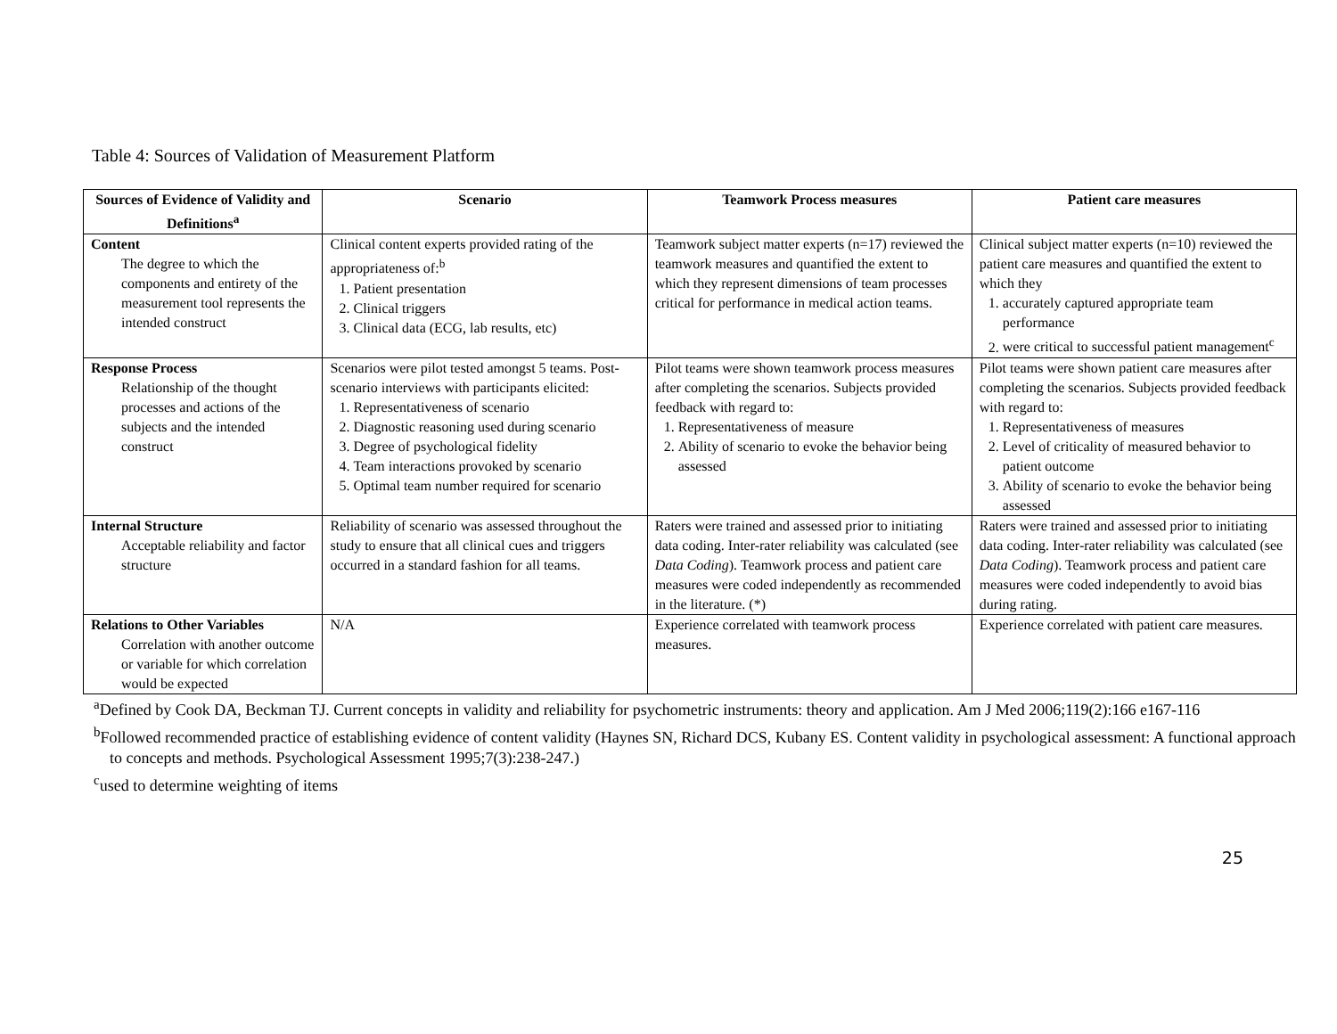Table 4: Sources of Validation of Measurement Platform
| Sources of Evidence of Validity and Definitions<sup>a</sup> | Scenario | Teamwork Process measures | Patient care measures |
| --- | --- | --- | --- |
| Content The degree to which the components and entirety of the measurement tool represents the intended construct | Clinical content experts provided rating of the appropriateness of:<sup>b</sup> 1. Patient presentation 2. Clinical triggers 3. Clinical data (ECG, lab results, etc) | Teamwork subject matter experts (n=17) reviewed the teamwork measures and quantified the extent to which they represent dimensions of team processes critical for performance in medical action teams. | Clinical subject matter experts (n=10) reviewed the patient care measures and quantified the extent to which they 1. accurately captured appropriate team performance 2. were critical to successful patient management<sup>c</sup> |
| Response Process Relationship of the thought processes and actions of the subjects and the intended construct | Scenarios were pilot tested amongst 5 teams. Post-scenario interviews with participants elicited: 1. Representativeness of scenario 2. Diagnostic reasoning used during scenario 3. Degree of psychological fidelity 4. Team interactions provoked by scenario 5. Optimal team number required for scenario | Pilot teams were shown teamwork process measures after completing the scenarios. Subjects provided feedback with regard to: 1. Representativeness of measure 2. Ability of scenario to evoke the behavior being assessed | Pilot teams were shown patient care measures after completing the scenarios. Subjects provided feedback with regard to: 1. Representativeness of measures 2. Level of criticality of measured behavior to patient outcome 3. Ability of scenario to evoke the behavior being assessed |
| Internal Structure Acceptable reliability and factor structure | Reliability of scenario was assessed throughout the study to ensure that all clinical cues and triggers occurred in a standard fashion for all teams. | Raters were trained and assessed prior to initiating data coding. Inter-rater reliability was calculated (see Data Coding ). Teamwork process and patient care measures were coded independently as recommended in the literature. (*) | Raters were trained and assessed prior to initiating data coding. Inter-rater reliability was calculated (see Data Coding ). Teamwork process and patient care measures were coded independently to avoid bias during rating. |
| Relations to Other Variables Correlation with another outcome or variable for which correlation would be expected | N/A | Experience correlated with teamwork process measures. | Experience correlated with patient care measures. |
<sup>a</sup> Defined by Cook DA, Beckman TJ. Current concepts in validity and reliability for psychometric instruments: theory and application. Am J Med 2006;119(2):166 e167-116
<sup>b</sup> Followed recommended practice of establishing evidence of content validity (Haynes SN, Richard DCS, Kubany ES. Content validity in psychological assessment: A functional approach to concepts and methods. Psychological Assessment 1995;7(3):238-247.)
<sup>c</sup> used to determine weighting of items
25